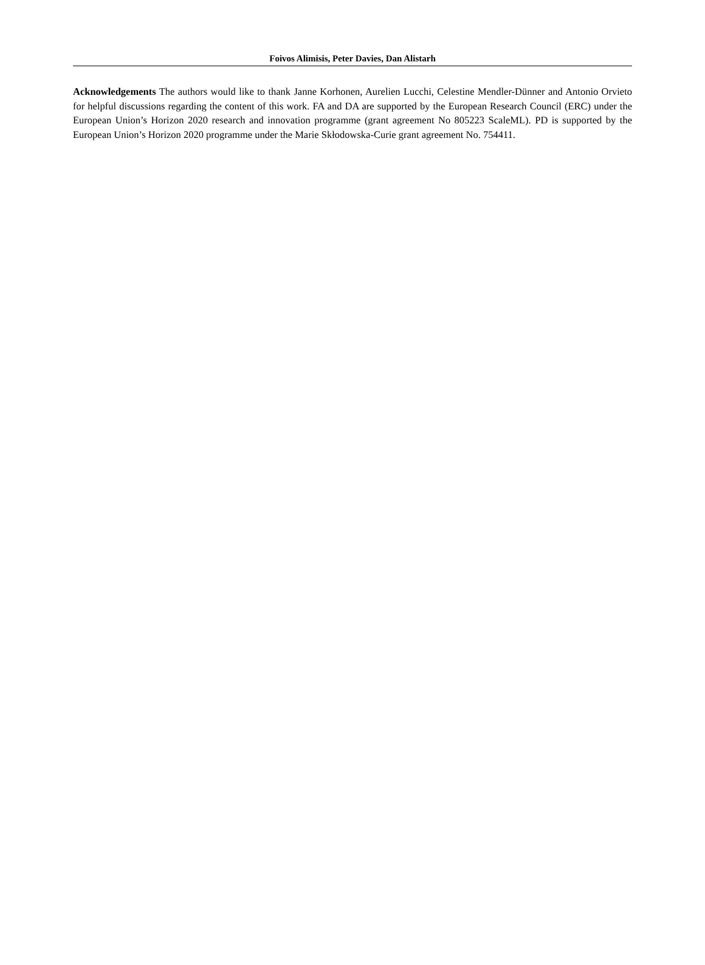Foivos Alimisis, Peter Davies, Dan Alistarh
Acknowledgements The authors would like to thank Janne Korhonen, Aurelien Lucchi, Celestine Mendler-Dünner and Antonio Orvieto for helpful discussions regarding the content of this work. FA and DA are supported by the European Research Council (ERC) under the European Union’s Horizon 2020 research and innovation programme (grant agreement No 805223 ScaleML). PD is supported by the European Union’s Horizon 2020 programme under the Marie Skłodowska-Curie grant agreement No. 754411.